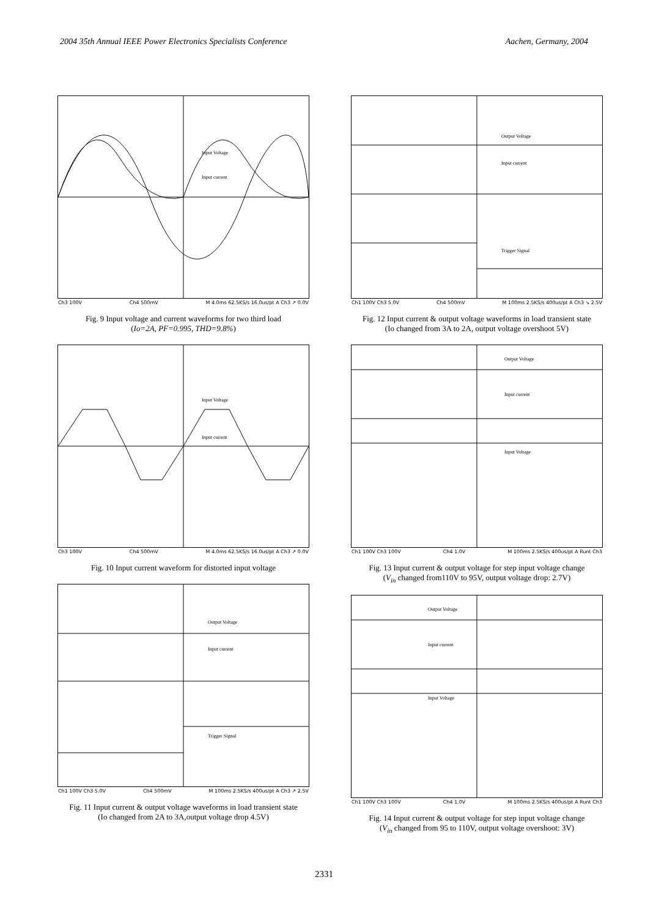2004 35th Annual IEEE Power Electronics Specialists Conference Aachen, Germany, 2004
Input Voltage
Input current
Ch3 100V Ch4 500mV M 4.0ms 62.5KS/s 16.0us/pt A Ch3 ↗ 0.0V
Fig. 9 Input voltage and current waveforms for two third load
(Io=2A, PF=0.995, THD=9.8%)
Input Voltage
Input current
Ch3 100V Ch4 500mV M 4.0ms 62.5KS/s 16.0us/pt A Ch3 ↗ 0.0V
Fig. 10 Input current waveform for distorted input voltage
Output Voltage
Input current
Trigger Signal
Ch1 100V Ch3 5.0V Ch4 500mV M 100ms 2.5KS/s 400us/pt A Ch3 ↗ 2.5V
Fig. 11 Input current & output voltage waveforms in load transient state
(Io changed from 2A to 3A,output voltage drop 4.5V)
Output Voltage
Input current
Trigger Signal
Ch1 100V Ch3 5.0V Ch4 500mV M 100ms 2.5KS/s 400us/pt A Ch3 ↘ 2.5V
Fig. 12 Input current & output voltage waveforms in load transient state
(Io changed from 3A to 2A, output voltage overshoot 5V)
Output Voltage
Input current
Input Voltage
Ch1 100V Ch3 100V Ch4 1.0V M 100ms 2.5KS/s 400us/pt A Runt Ch3
Fig. 13 Input current & output voltage for step input voltage change
(V<sub>in</sub> changed from110V to 95V, output voltage drop: 2.7V)
Output Voltage
Input current
Input Voltage
Ch1 100V Ch3 100V Ch4 1.0V M 100ms 2.5KS/s 400us/pt A Runt Ch3
Fig. 14 Input current & output voltage for step input voltage change
(V<sub>in</sub> changed from 95 to 110V, output voltage overshoot: 3V)
2331